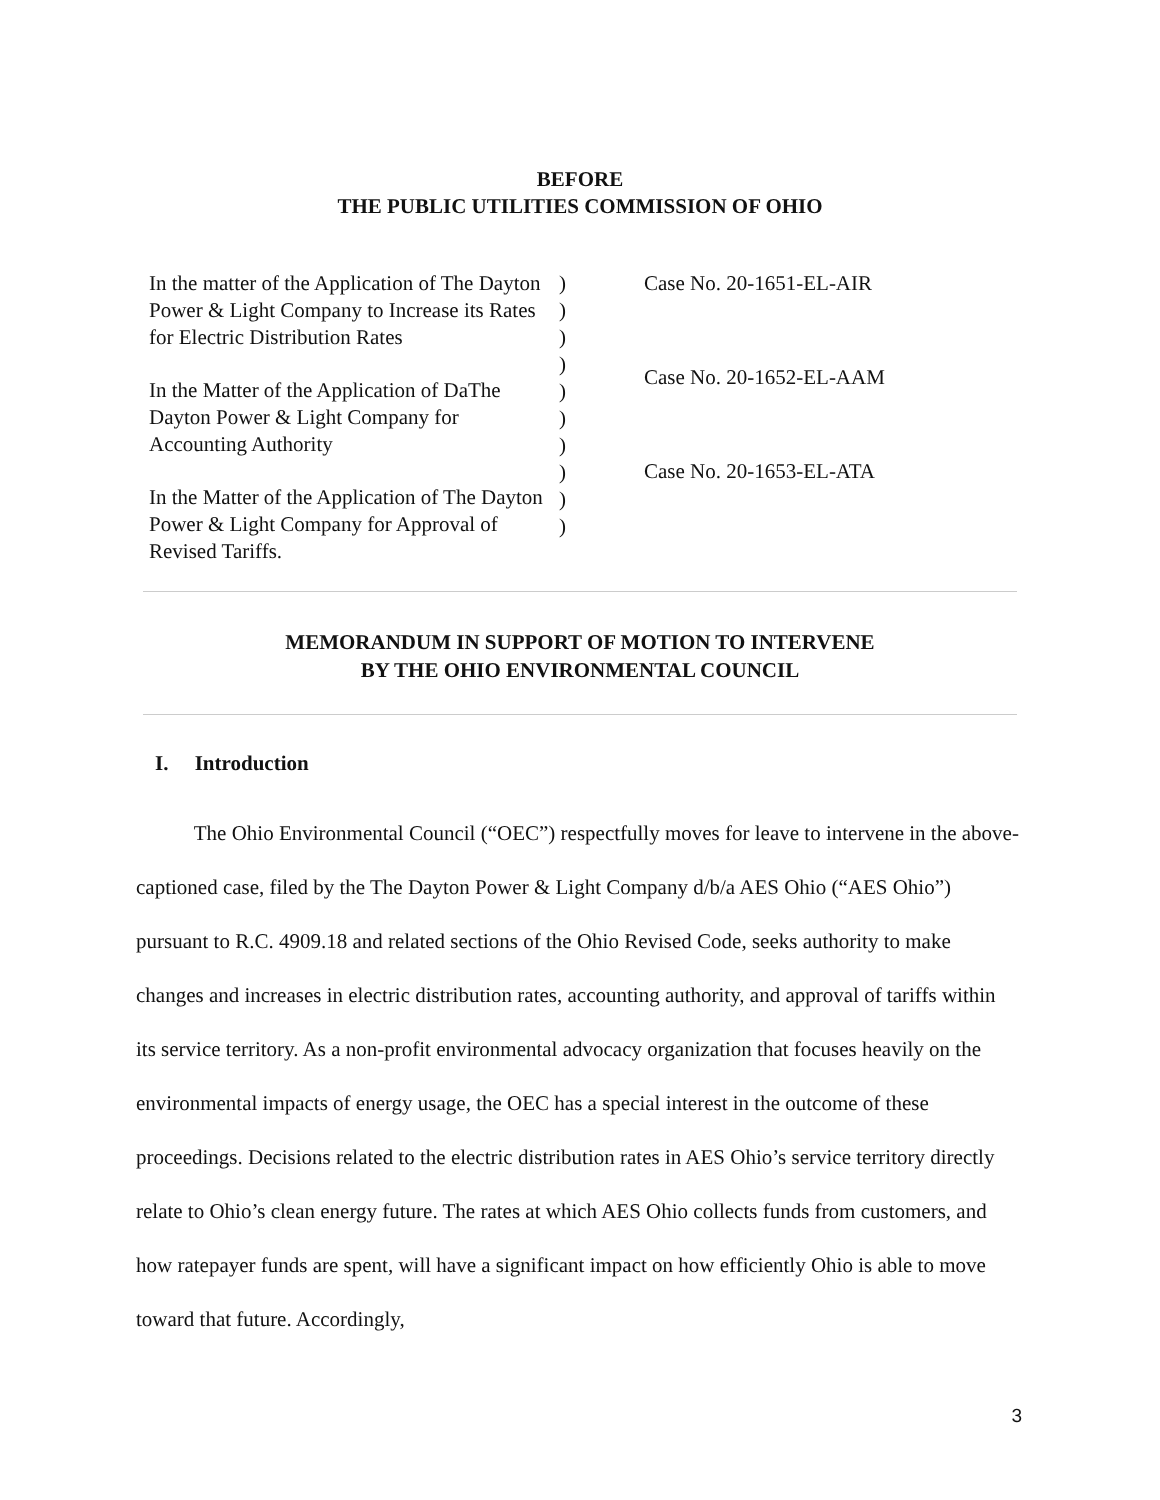BEFORE
THE PUBLIC UTILITIES COMMISSION OF OHIO
In the matter of the Application of The Dayton Power & Light Company to Increase its Rates for Electric Distribution Rates
In the Matter of the Application of DaThe Dayton Power & Light Company for Accounting Authority
In the Matter of the Application of The Dayton Power & Light Company for Approval of Revised Tariffs.
)
)
)
)
)
)
)
)
)
)
Case No. 20-1651-EL-AIR
Case No. 20-1652-EL-AAM
Case No. 20-1653-EL-ATA
MEMORANDUM IN SUPPORT OF MOTION TO INTERVENE
BY THE OHIO ENVIRONMENTAL COUNCIL
I. Introduction
The Ohio Environmental Council (“OEC”) respectfully moves for leave to intervene in the above-captioned case, filed by the The Dayton Power & Light Company d/b/a AES Ohio (“AES Ohio”) pursuant to R.C. 4909.18 and related sections of the Ohio Revised Code, seeks authority to make changes and increases in electric distribution rates, accounting authority, and approval of tariffs within its service territory. As a non-profit environmental advocacy organization that focuses heavily on the environmental impacts of energy usage, the OEC has a special interest in the outcome of these proceedings. Decisions related to the electric distribution rates in AES Ohio’s service territory directly relate to Ohio’s clean energy future. The rates at which AES Ohio collects funds from customers, and how ratepayer funds are spent, will have a significant impact on how efficiently Ohio is able to move toward that future. Accordingly,
3